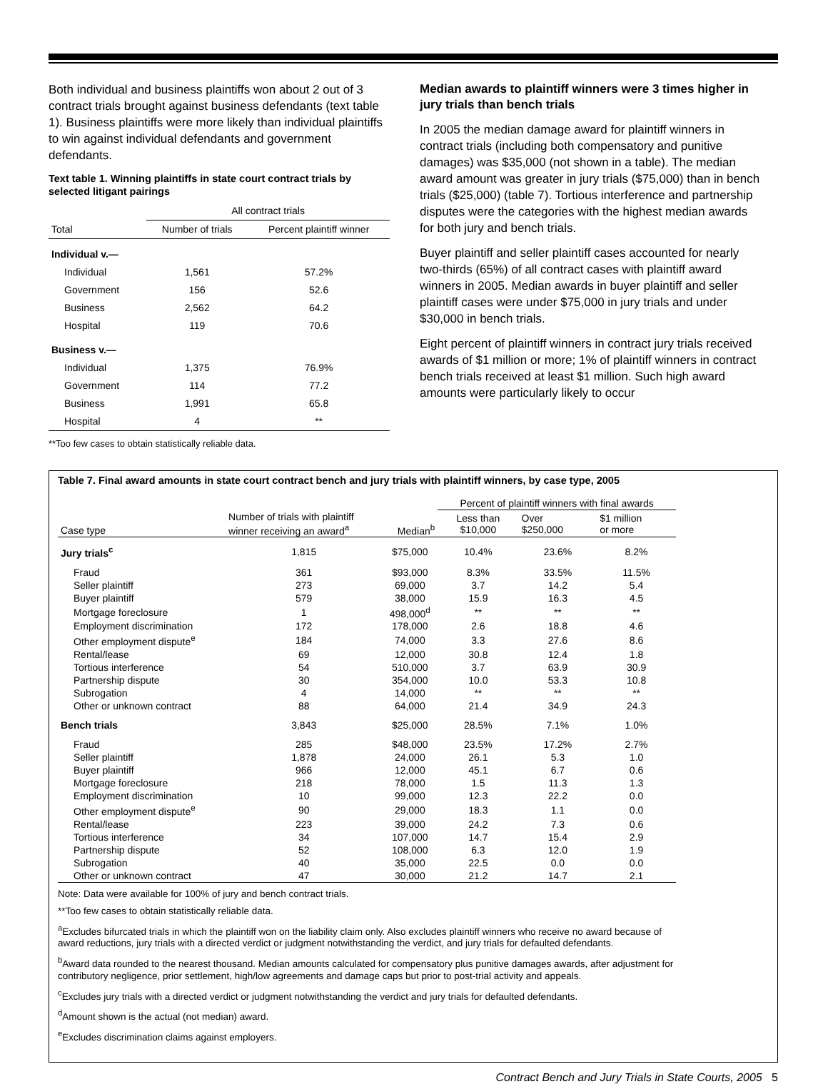Both individual and business plaintiffs won about 2 out of 3 contract trials brought against business defendants (text table 1). Business plaintiffs were more likely than individual plaintiffs to win against individual defendants and government defendants.
Text table 1. Winning plaintiffs in state court contract trials by selected litigant pairings
| | All contract trials | |
| --- | --- | --- |
| Total | Number of trials | Percent plaintiff winner |
| Individual v.— | | |
| Individual | 1,561 | 57.2% |
| Government | 156 | 52.6 |
| Business | 2,562 | 64.2 |
| Hospital | 119 | 70.6 |
| Business v.— | | |
| Individual | 1,375 | 76.9% |
| Government | 114 | 77.2 |
| Business | 1,991 | 65.8 |
| Hospital | 4 | ** |
**Too few cases to obtain statistically reliable data.
Median awards to plaintiff winners were 3 times higher in jury trials than bench trials
In 2005 the median damage award for plaintiff winners in contract trials (including both compensatory and punitive damages) was $35,000 (not shown in a table). The median award amount was greater in jury trials ($75,000) than in bench trials ($25,000) (table 7). Tortious interference and partnership disputes were the categories with the highest median awards for both jury and bench trials.
Buyer plaintiff and seller plaintiff cases accounted for nearly two-thirds (65%) of all contract cases with plaintiff award winners in 2005. Median awards in buyer plaintiff and seller plaintiff cases were under $75,000 in jury trials and under $30,000 in bench trials.
Eight percent of plaintiff winners in contract jury trials received awards of $1 million or more; 1% of plaintiff winners in contract bench trials received at least $1 million. Such high award amounts were particularly likely to occur
Table 7. Final award amounts in state court contract bench and jury trials with plaintiff winners, by case type, 2005
| | | | Percent of plaintiff winners with final awards | | |
| --- | --- | --- | --- | --- | --- |
| Case type | Number of trials with plaintiff winner receiving an award<sup>a</sup> | Median<sup>b</sup> | Less than $10,000 | Over $250,000 | $1 million or more |
| Jury trials<sup>c</sup> | 1,815 | $75,000 | 10.4% | 23.6% | 8.2% |
| Fraud | 361 | $93,000 | 8.3% | 33.5% | 11.5% |
| Seller plaintiff | 273 | 69,000 | 3.7 | 14.2 | 5.4 |
| Buyer plaintiff | 579 | 38,000 | 15.9 | 16.3 | 4.5 |
| Mortgage foreclosure | 1 | 498,000<sup>d</sup> | ** | ** | ** |
| Employment discrimination | 172 | 178,000 | 2.6 | 18.8 | 4.6 |
| Other employment dispute<sup>e</sup> | 184 | 74,000 | 3.3 | 27.6 | 8.6 |
| Rental/lease | 69 | 12,000 | 30.8 | 12.4 | 1.8 |
| Tortious interference | 54 | 510,000 | 3.7 | 63.9 | 30.9 |
| Partnership dispute | 30 | 354,000 | 10.0 | 53.3 | 10.8 |
| Subrogation | 4 | 14,000 | ** | ** | ** |
| Other or unknown contract | 88 | 64,000 | 21.4 | 34.9 | 24.3 |
| Bench trials | 3,843 | $25,000 | 28.5% | 7.1% | 1.0% |
| Fraud | 285 | $48,000 | 23.5% | 17.2% | 2.7% |
| Seller plaintiff | 1,878 | 24,000 | 26.1 | 5.3 | 1.0 |
| Buyer plaintiff | 966 | 12,000 | 45.1 | 6.7 | 0.6 |
| Mortgage foreclosure | 218 | 78,000 | 1.5 | 11.3 | 1.3 |
| Employment discrimination | 10 | 99,000 | 12.3 | 22.2 | 0.0 |
| Other employment dispute<sup>e</sup> | 90 | 29,000 | 18.3 | 1.1 | 0.0 |
| Rental/lease | 223 | 39,000 | 24.2 | 7.3 | 0.6 |
| Tortious interference | 34 | 107,000 | 14.7 | 15.4 | 2.9 |
| Partnership dispute | 52 | 108,000 | 6.3 | 12.0 | 1.9 |
| Subrogation | 40 | 35,000 | 22.5 | 0.0 | 0.0 |
| Other or unknown contract | 47 | 30,000 | 21.2 | 14.7 | 2.1 |
Note: Data were available for 100% of jury and bench contract trials.
**Too few cases to obtain statistically reliable data.
<sup>a</sup> Excludes bifurcated trials in which the plaintiff won on the liability claim only. Also excludes plaintiff winners who receive no award because of award reductions, jury trials with a directed verdict or judgment notwithstanding the verdict, and jury trials for defaulted defendants.
<sup>b</sup> Award data rounded to the nearest thousand. Median amounts calculated for compensatory plus punitive damages awards, after adjustment for contributory negligence, prior settlement, high/low agreements and damage caps but prior to post-trial activity and appeals.
<sup>c</sup> Excludes jury trials with a directed verdict or judgment notwithstanding the verdict and jury trials for defaulted defendants.
<sup>d</sup> Amount shown is the actual (not median) award.
<sup>e</sup> Excludes discrimination claims against employers.
Contract Bench and Jury Trials in State Courts, 2005 5